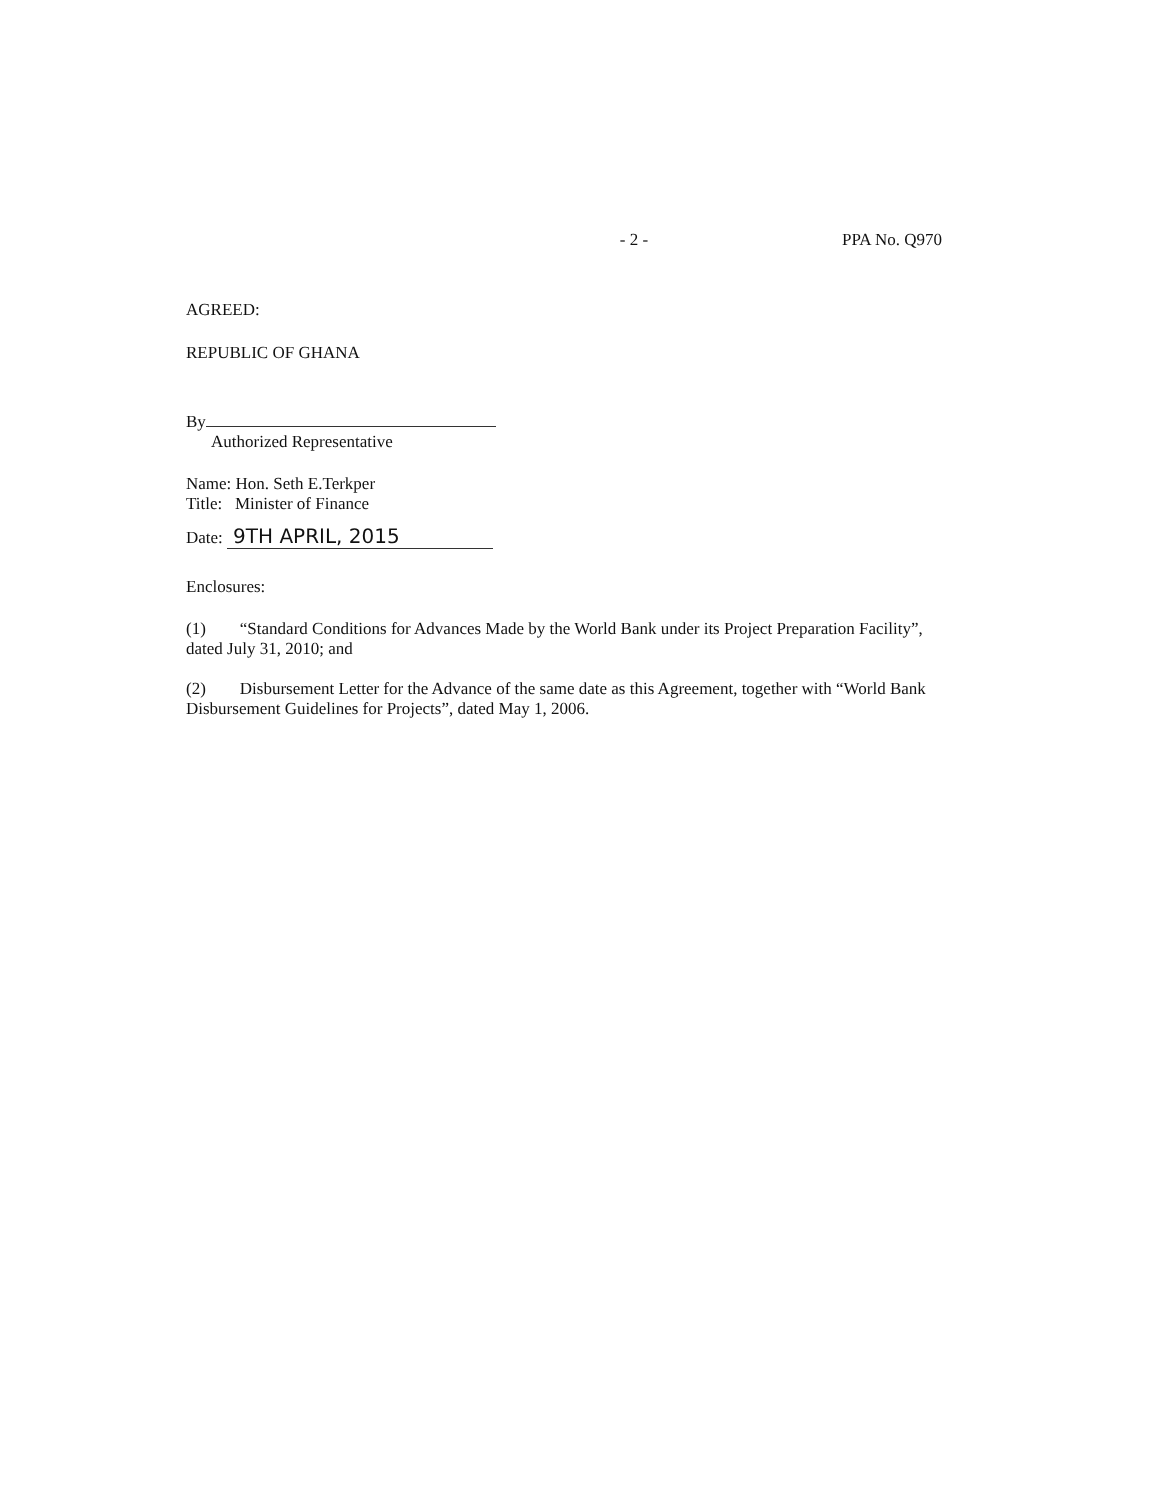- 2 - PPA No. Q970
AGREED:
REPUBLIC OF GHANA
By
Authorized Representative
Name: Hon. Seth E.Terkper
Title: Minister of Finance
Date: 9TH APRIL, 2015
Enclosures:
(1) “Standard Conditions for Advances Made by the World Bank under its Project Preparation Facility”, dated July 31, 2010; and
(2) Disbursement Letter for the Advance of the same date as this Agreement, together with “World Bank Disbursement Guidelines for Projects”, dated May 1, 2006.